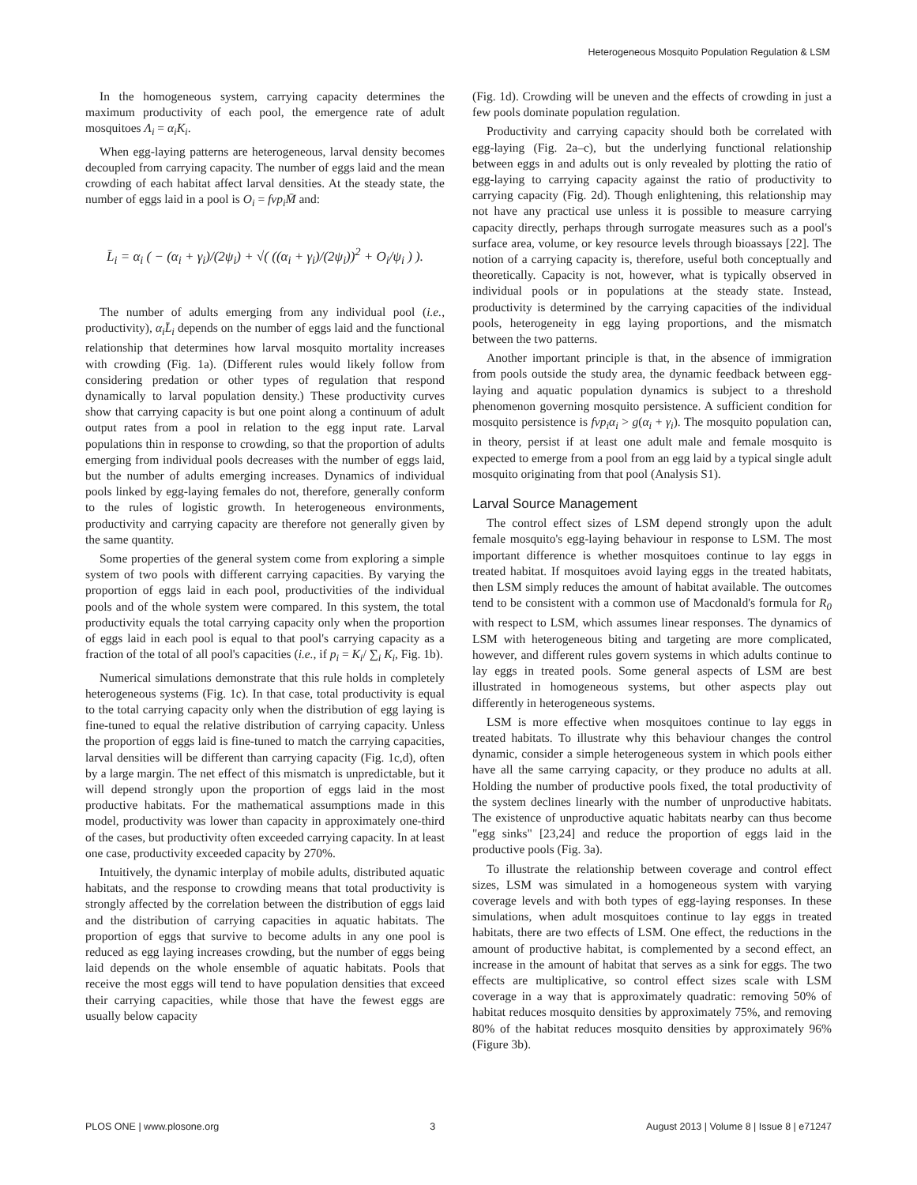Heterogeneous Mosquito Population Regulation & LSM
In the homogeneous system, carrying capacity determines the maximum productivity of each pool, the emergence rate of adult mosquitoes Λ<sub>i</sub> = α<sub>i</sub>K<sub>i</sub>.
When egg-laying patterns are heterogeneous, larval density becomes decoupled from carrying capacity. The number of eggs laid and the mean crowding of each habitat affect larval densities. At the steady state, the number of eggs laid in a pool is O<sub>i</sub> = fvp<sub>i</sub>M̄ and:
L̄<sub>i</sub> = α<sub>i</sub> ( − (α<sub>i</sub> + γ<sub>i</sub>)/(2ψ<sub>i</sub>) + √( ((α<sub>i</sub> + γ<sub>i</sub>)/(2ψ<sub>i</sub>))<sup>2</sup> + O<sub>i</sub>/ψ<sub>i</sub> ) ).
The number of adults emerging from any individual pool (i.e., productivity), α<sub>i</sub>L̄<sub>i</sub> depends on the number of eggs laid and the functional relationship that determines how larval mosquito mortality increases with crowding (Fig. 1a). (Different rules would likely follow from considering predation or other types of regulation that respond dynamically to larval population density.) These productivity curves show that carrying capacity is but one point along a continuum of adult output rates from a pool in relation to the egg input rate. Larval populations thin in response to crowding, so that the proportion of adults emerging from individual pools decreases with the number of eggs laid, but the number of adults emerging increases. Dynamics of individual pools linked by egg-laying females do not, therefore, generally conform to the rules of logistic growth. In heterogeneous environments, productivity and carrying capacity are therefore not generally given by the same quantity.
Some properties of the general system come from exploring a simple system of two pools with different carrying capacities. By varying the proportion of eggs laid in each pool, productivities of the individual pools and of the whole system were compared. In this system, the total productivity equals the total carrying capacity only when the proportion of eggs laid in each pool is equal to that pool's carrying capacity as a fraction of the total of all pool's capacities (i.e., if p<sub>i</sub> = K<sub>i</sub>/ ∑<sub>i</sub> K<sub>i</sub>, Fig. 1b).
Numerical simulations demonstrate that this rule holds in completely heterogeneous systems (Fig. 1c). In that case, total productivity is equal to the total carrying capacity only when the distribution of egg laying is fine-tuned to equal the relative distribution of carrying capacity. Unless the proportion of eggs laid is fine-tuned to match the carrying capacities, larval densities will be different than carrying capacity (Fig. 1c,d), often by a large margin. The net effect of this mismatch is unpredictable, but it will depend strongly upon the proportion of eggs laid in the most productive habitats. For the mathematical assumptions made in this model, productivity was lower than capacity in approximately one-third of the cases, but productivity often exceeded carrying capacity. In at least one case, productivity exceeded capacity by 270%.
Intuitively, the dynamic interplay of mobile adults, distributed aquatic habitats, and the response to crowding means that total productivity is strongly affected by the correlation between the distribution of eggs laid and the distribution of carrying capacities in aquatic habitats. The proportion of eggs that survive to become adults in any one pool is reduced as egg laying increases crowding, but the number of eggs being laid depends on the whole ensemble of aquatic habitats. Pools that receive the most eggs will tend to have population densities that exceed their carrying capacities, while those that have the fewest eggs are usually below capacity
(Fig. 1d). Crowding will be uneven and the effects of crowding in just a few pools dominate population regulation.
Productivity and carrying capacity should both be correlated with egg-laying (Fig. 2a–c), but the underlying functional relationship between eggs in and adults out is only revealed by plotting the ratio of egg-laying to carrying capacity against the ratio of productivity to carrying capacity (Fig. 2d). Though enlightening, this relationship may not have any practical use unless it is possible to measure carrying capacity directly, perhaps through surrogate measures such as a pool's surface area, volume, or key resource levels through bioassays [22]. The notion of a carrying capacity is, therefore, useful both conceptually and theoretically. Capacity is not, however, what is typically observed in individual pools or in populations at the steady state. Instead, productivity is determined by the carrying capacities of the individual pools, heterogeneity in egg laying proportions, and the mismatch between the two patterns.
Another important principle is that, in the absence of immigration from pools outside the study area, the dynamic feedback between egg-laying and aquatic population dynamics is subject to a threshold phenomenon governing mosquito persistence. A sufficient condition for mosquito persistence is fvp<sub>i</sub>α<sub>i</sub> > g(α<sub>i</sub> + γ<sub>i</sub>). The mosquito population can, in theory, persist if at least one adult male and female mosquito is expected to emerge from a pool from an egg laid by a typical single adult mosquito originating from that pool (Analysis S1).
Larval Source Management
The control effect sizes of LSM depend strongly upon the adult female mosquito's egg-laying behaviour in response to LSM. The most important difference is whether mosquitoes continue to lay eggs in treated habitat. If mosquitoes avoid laying eggs in the treated habitats, then LSM simply reduces the amount of habitat available. The outcomes tend to be consistent with a common use of Macdonald's formula for R<sub>0</sub> with respect to LSM, which assumes linear responses. The dynamics of LSM with heterogeneous biting and targeting are more complicated, however, and different rules govern systems in which adults continue to lay eggs in treated pools. Some general aspects of LSM are best illustrated in homogeneous systems, but other aspects play out differently in heterogeneous systems.
LSM is more effective when mosquitoes continue to lay eggs in treated habitats. To illustrate why this behaviour changes the control dynamic, consider a simple heterogeneous system in which pools either have all the same carrying capacity, or they produce no adults at all. Holding the number of productive pools fixed, the total productivity of the system declines linearly with the number of unproductive habitats. The existence of unproductive aquatic habitats nearby can thus become "egg sinks" [23,24] and reduce the proportion of eggs laid in the productive pools (Fig. 3a).
To illustrate the relationship between coverage and control effect sizes, LSM was simulated in a homogeneous system with varying coverage levels and with both types of egg-laying responses. In these simulations, when adult mosquitoes continue to lay eggs in treated habitats, there are two effects of LSM. One effect, the reductions in the amount of productive habitat, is complemented by a second effect, an increase in the amount of habitat that serves as a sink for eggs. The two effects are multiplicative, so control effect sizes scale with LSM coverage in a way that is approximately quadratic: removing 50% of habitat reduces mosquito densities by approximately 75%, and removing 80% of the habitat reduces mosquito densities by approximately 96% (Figure 3b).
PLOS ONE | www.plosone.org 3 August 2013 | Volume 8 | Issue 8 | e71247